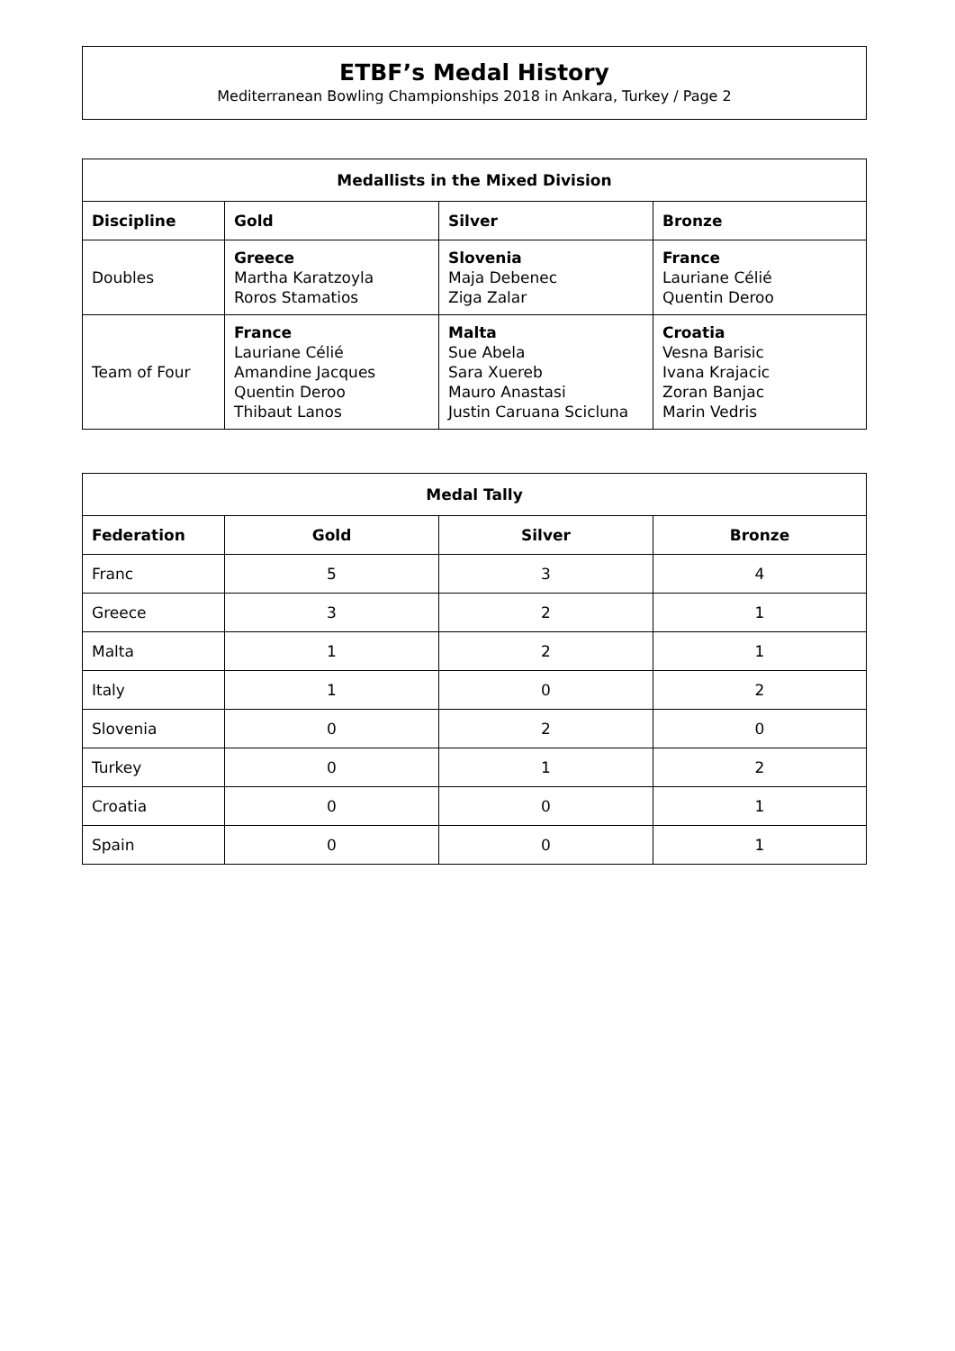ETBF’s Medal History
Mediterranean Bowling Championships 2018 in Ankara, Turkey / Page 2
| Medallists in the Mixed Division | | | |
| --- | --- | --- | --- |
| Discipline | Gold | Silver | Bronze |
| Doubles | Greece Martha Karatzoyla Roros Stamatios | Slovenia Maja Debenec Ziga Zalar | France Lauriane Célié Quentin Deroo |
| Team of Four | France Lauriane Célié Amandine Jacques Quentin Deroo Thibaut Lanos | Malta Sue Abela Sara Xuereb Mauro Anastasi Justin Caruana Scicluna | Croatia Vesna Barisic Ivana Krajacic Zoran Banjac Marin Vedris |
| Medal Tally | | | |
| --- | --- | --- | --- |
| Federation | Gold | Silver | Bronze |
| Franc | 5 | 3 | 4 |
| Greece | 3 | 2 | 1 |
| Malta | 1 | 2 | 1 |
| Italy | 1 | 0 | 2 |
| Slovenia | 0 | 2 | 0 |
| Turkey | 0 | 1 | 2 |
| Croatia | 0 | 0 | 1 |
| Spain | 0 | 0 | 1 |